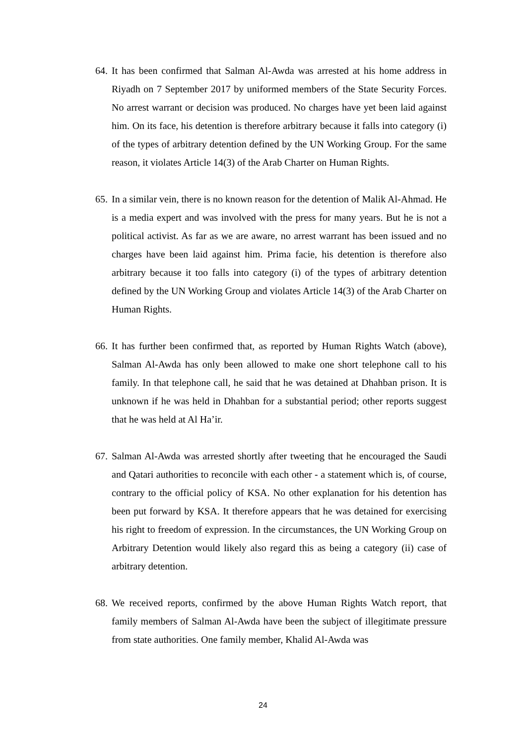64. It has been confirmed that Salman Al-Awda was arrested at his home address in Riyadh on 7 September 2017 by uniformed members of the State Security Forces. No arrest warrant or decision was produced. No charges have yet been laid against him. On its face, his detention is therefore arbitrary because it falls into category (i) of the types of arbitrary detention defined by the UN Working Group. For the same reason, it violates Article 14(3) of the Arab Charter on Human Rights.
65. In a similar vein, there is no known reason for the detention of Malik Al-Ahmad. He is a media expert and was involved with the press for many years. But he is not a political activist. As far as we are aware, no arrest warrant has been issued and no charges have been laid against him. Prima facie, his detention is therefore also arbitrary because it too falls into category (i) of the types of arbitrary detention defined by the UN Working Group and violates Article 14(3) of the Arab Charter on Human Rights.
66. It has further been confirmed that, as reported by Human Rights Watch (above), Salman Al-Awda has only been allowed to make one short telephone call to his family. In that telephone call, he said that he was detained at Dhahban prison. It is unknown if he was held in Dhahban for a substantial period; other reports suggest that he was held at Al Ha’ir.
67. Salman Al-Awda was arrested shortly after tweeting that he encouraged the Saudi and Qatari authorities to reconcile with each other - a statement which is, of course, contrary to the official policy of KSA. No other explanation for his detention has been put forward by KSA. It therefore appears that he was detained for exercising his right to freedom of expression. In the circumstances, the UN Working Group on Arbitrary Detention would likely also regard this as being a category (ii) case of arbitrary detention.
68. We received reports, confirmed by the above Human Rights Watch report, that family members of Salman Al-Awda have been the subject of illegitimate pressure from state authorities. One family member, Khalid Al-Awda was
24